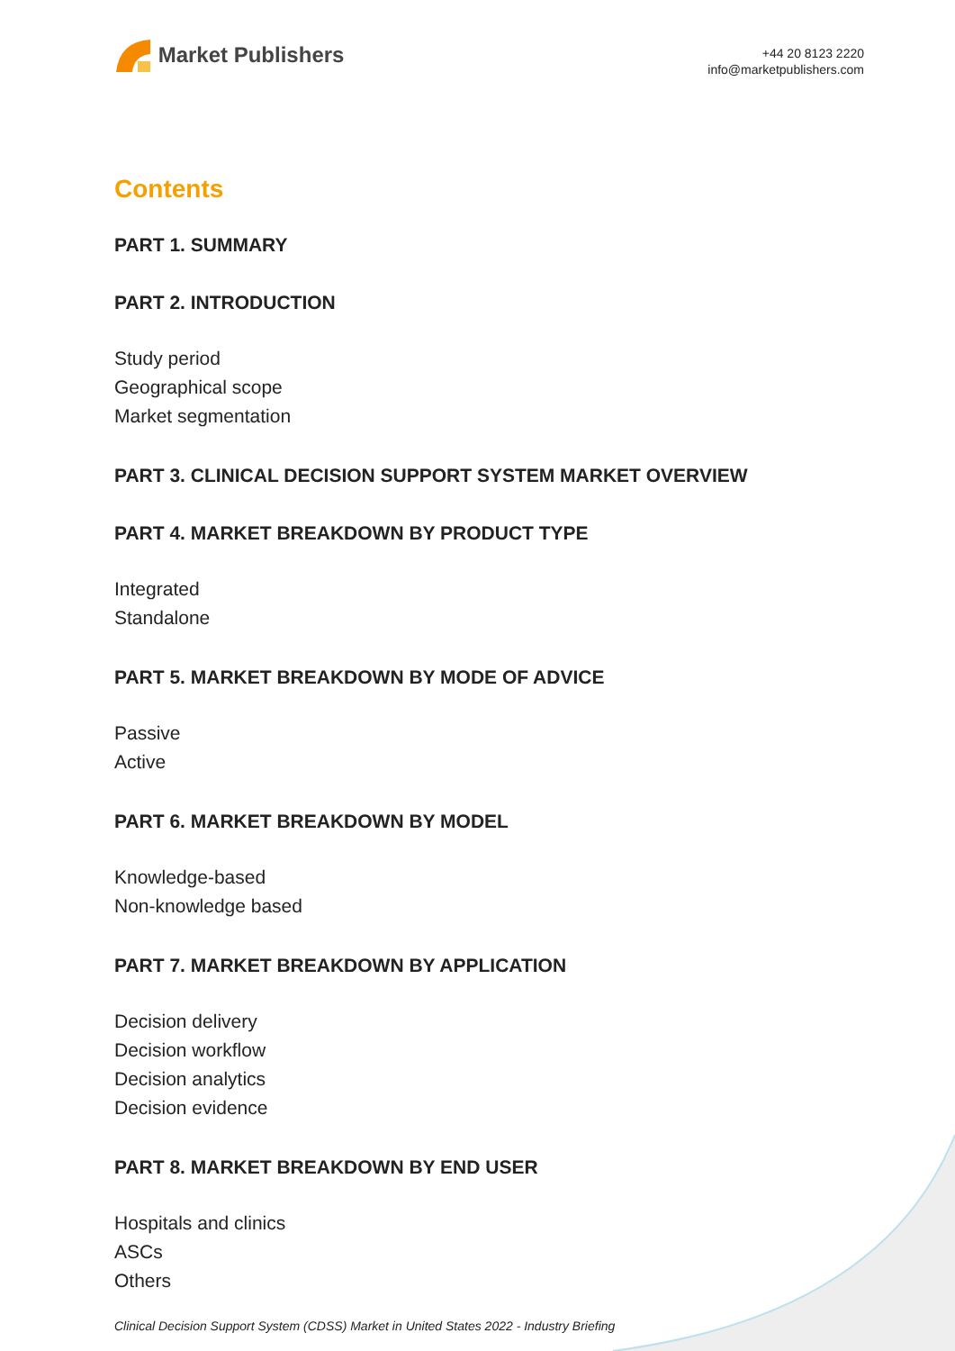Market Publishers
+44 20 8123 2220
info@marketpublishers.com
Contents
PART 1. SUMMARY
PART 2. INTRODUCTION
Study period
Geographical scope
Market segmentation
PART 3. CLINICAL DECISION SUPPORT SYSTEM MARKET OVERVIEW
PART 4. MARKET BREAKDOWN BY PRODUCT TYPE
Integrated
Standalone
PART 5. MARKET BREAKDOWN BY MODE OF ADVICE
Passive
Active
PART 6. MARKET BREAKDOWN BY MODEL
Knowledge-based
Non-knowledge based
PART 7. MARKET BREAKDOWN BY APPLICATION
Decision delivery
Decision workflow
Decision analytics
Decision evidence
PART 8. MARKET BREAKDOWN BY END USER
Hospitals and clinics
ASCs
Others
Clinical Decision Support System (CDSS) Market in United States 2022 - Industry Briefing